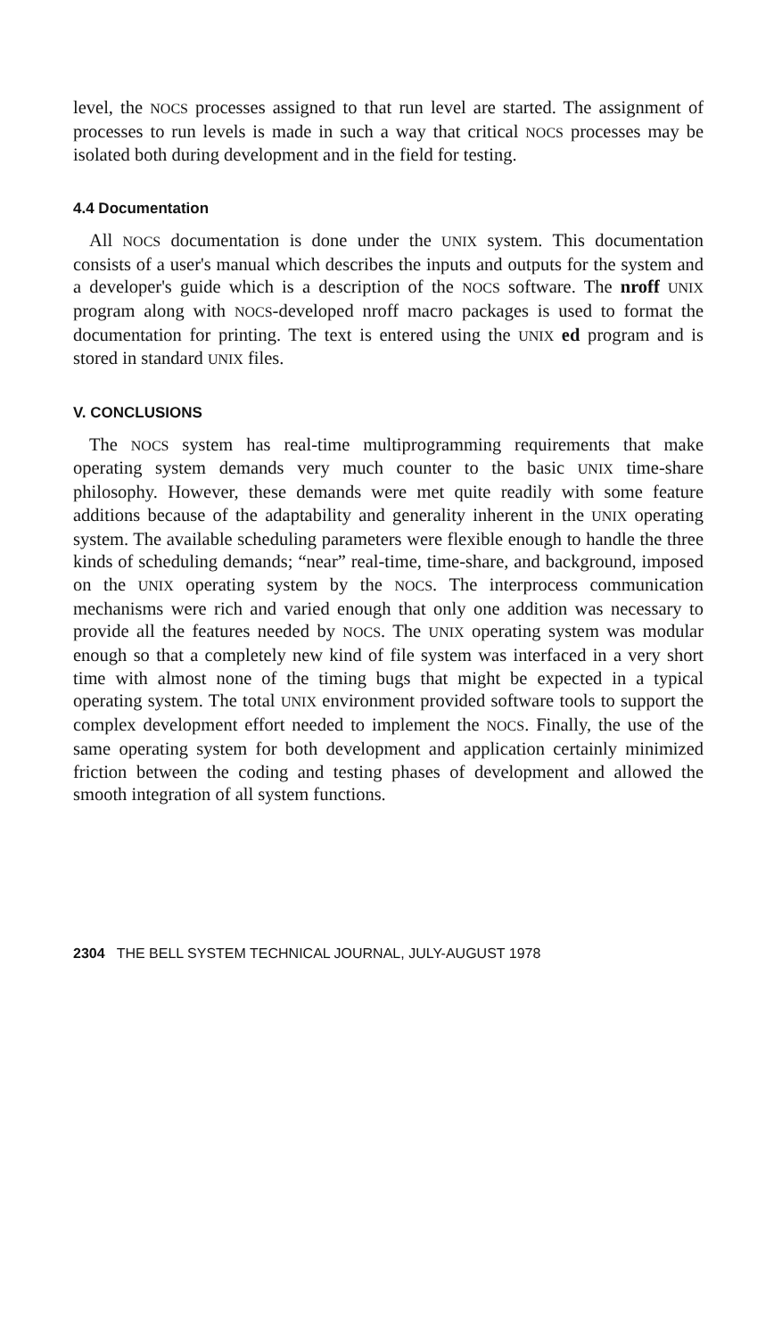level, the NOCS processes assigned to that run level are started. The assignment of processes to run levels is made in such a way that critical NOCS processes may be isolated both during development and in the field for testing.
4.4 Documentation
All NOCS documentation is done under the UNIX system. This documentation consists of a user's manual which describes the inputs and outputs for the system and a developer's guide which is a description of the NOCS software. The nroff UNIX program along with NOCS-developed nroff macro packages is used to format the documentation for printing. The text is entered using the UNIX ed program and is stored in standard UNIX files.
V. CONCLUSIONS
The NOCS system has real-time multiprogramming requirements that make operating system demands very much counter to the basic UNIX time-share philosophy. However, these demands were met quite readily with some feature additions because of the adaptability and generality inherent in the UNIX operating system. The available scheduling parameters were flexible enough to handle the three kinds of scheduling demands; “near” real-time, time-share, and background, imposed on the UNIX operating system by the NOCS. The interprocess communication mechanisms were rich and varied enough that only one addition was necessary to provide all the features needed by NOCS. The UNIX operating system was modular enough so that a completely new kind of file system was interfaced in a very short time with almost none of the timing bugs that might be expected in a typical operating system. The total UNIX environment provided software tools to support the complex development effort needed to implement the NOCS. Finally, the use of the same operating system for both development and application certainly minimized friction between the coding and testing phases of development and allowed the smooth integration of all system functions.
2304 THE BELL SYSTEM TECHNICAL JOURNAL, JULY-AUGUST 1978